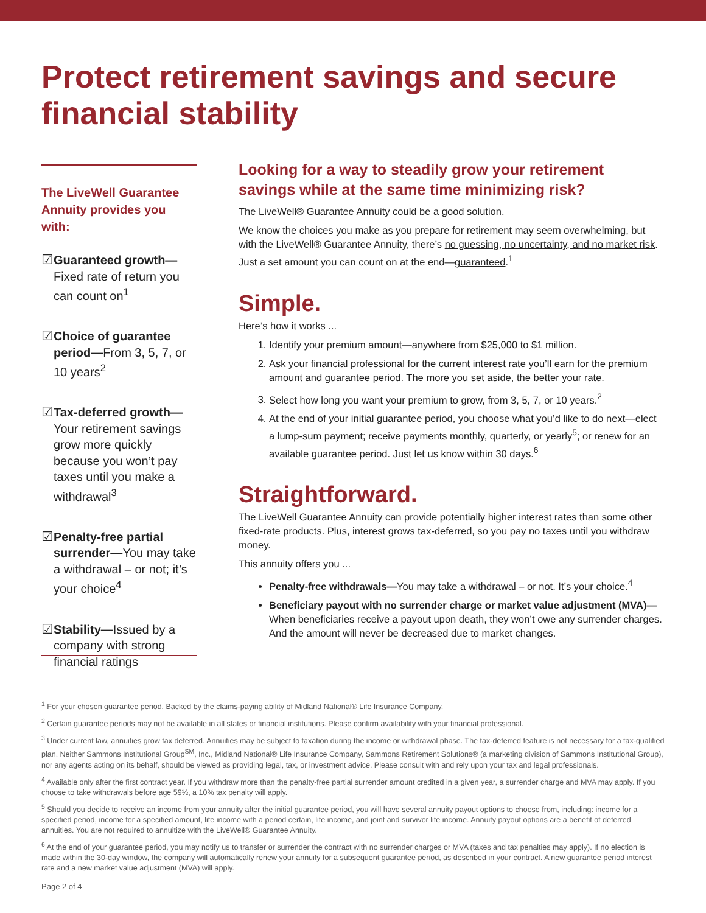Protect retirement savings and secure
financial stability
The LiveWell Guarantee Annuity provides you with:
☑ Guaranteed growth— Fixed rate of return you can count on<sup>1</sup>
☑ Choice of guarantee period—From 3, 5, 7, or 10 years<sup>2</sup>
☑ Tax-deferred growth— Your retirement savings grow more quickly because you won’t pay taxes until you make a withdrawal<sup>3</sup>
☑ Penalty-free partial surrender—You may take a withdrawal – or not; it’s your choice<sup>4</sup>
☑ Stability—Issued by a company with strong financial ratings
Looking for a way to steadily grow your retirement savings while at the same time minimizing risk?
The LiveWell® Guarantee Annuity could be a good solution.
We know the choices you make as you prepare for retirement may seem overwhelming, but with the LiveWell® Guarantee Annuity, there’s no guessing, no uncertainty, and no market risk. Just a set amount you can count on at the end—guaranteed.<sup>1</sup>
Simple.
Here’s how it works ...
1. Identify your premium amount—anywhere from $25,000 to $1 million.
2. Ask your financial professional for the current interest rate you’ll earn for the premium amount and guarantee period. The more you set aside, the better your rate.
3. Select how long you want your premium to grow, from 3, 5, 7, or 10 years.<sup>2</sup>
4. At the end of your initial guarantee period, you choose what you’d like to do next—elect a lump-sum payment; receive payments monthly, quarterly, or yearly<sup>5</sup>; or renew for an available guarantee period. Just let us know within 30 days.<sup>6</sup>
Straightforward.
The LiveWell Guarantee Annuity can provide potentially higher interest rates than some other fixed-rate products. Plus, interest grows tax-deferred, so you pay no taxes until you withdraw money.
This annuity offers you ...
Penalty-free withdrawals—You may take a withdrawal – or not. It’s your choice.<sup>4</sup>
Beneficiary payout with no surrender charge or market value adjustment (MVA)— When beneficiaries receive a payout upon death, they won’t owe any surrender charges. And the amount will never be decreased due to market changes.
<sup>1</sup> For your chosen guarantee period. Backed by the claims-paying ability of Midland National® Life Insurance Company.
<sup>2</sup> Certain guarantee periods may not be available in all states or financial institutions. Please confirm availability with your financial professional.
<sup>3</sup> Under current law, annuities grow tax deferred. Annuities may be subject to taxation during the income or withdrawal phase. The tax-deferred feature is not necessary for a tax-qualified plan. Neither Sammons Institutional Group<sup>SM</sup>, Inc., Midland National® Life Insurance Company, Sammons Retirement Solutions® (a marketing division of Sammons Institutional Group), nor any agents acting on its behalf, should be viewed as providing legal, tax, or investment advice. Please consult with and rely upon your tax and legal professionals.
<sup>4</sup> Available only after the first contract year. If you withdraw more than the penalty-free partial surrender amount credited in a given year, a surrender charge and MVA may apply. If you choose to take withdrawals before age 59½, a 10% tax penalty will apply.
<sup>5</sup> Should you decide to receive an income from your annuity after the initial guarantee period, you will have several annuity payout options to choose from, including: income for a specified period, income for a specified amount, life income with a period certain, life income, and joint and survivor life income. Annuity payout options are a benefit of deferred annuities. You are not required to annuitize with the LiveWell® Guarantee Annuity.
<sup>6</sup> At the end of your guarantee period, you may notify us to transfer or surrender the contract with no surrender charges or MVA (taxes and tax penalties may apply). If no election is made within the 30-day window, the company will automatically renew your annuity for a subsequent guarantee period, as described in your contract. A new guarantee period interest rate and a new market value adjustment (MVA) will apply.
Page 2 of 4